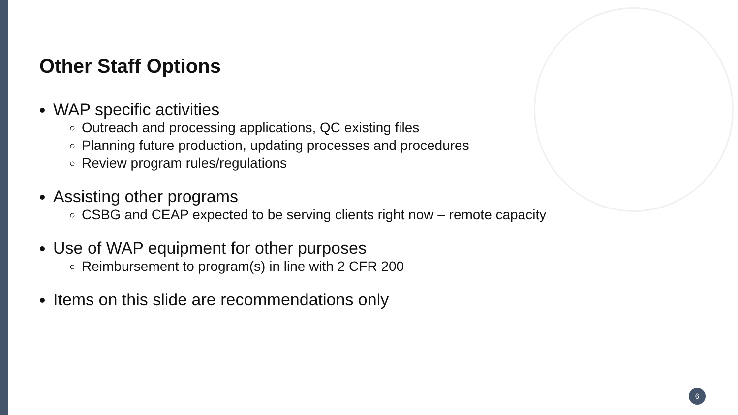Other Staff Options
WAP specific activities
Outreach and processing applications, QC existing files
Planning future production, updating processes and procedures
Review program rules/regulations
Assisting other programs
CSBG and CEAP expected to be serving clients right now – remote capacity
Use of WAP equipment for other purposes
Reimbursement to program(s) in line with 2 CFR 200
Items on this slide are recommendations only
6